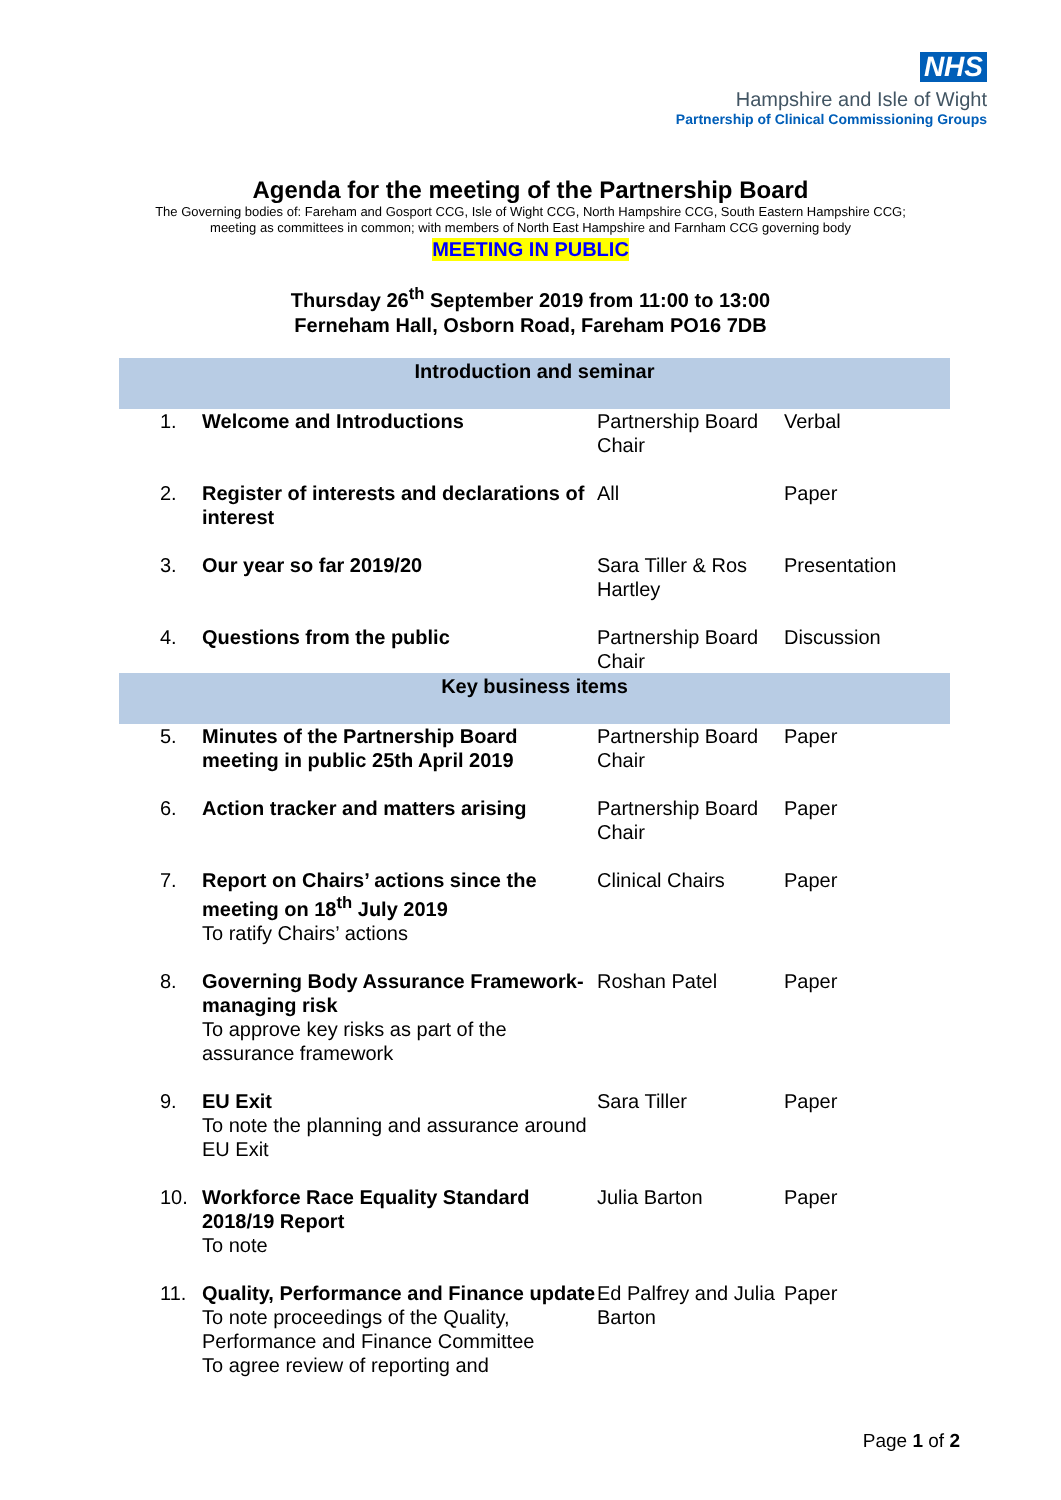NHS
Hampshire and Isle of Wight
Partnership of Clinical Commissioning Groups
Agenda for the meeting of the Partnership Board
The Governing bodies of: Fareham and Gosport CCG, Isle of Wight CCG, North Hampshire CCG, South Eastern Hampshire CCG;
meeting as committees in common; with members of North East Hampshire and Farnham CCG governing body
MEETING IN PUBLIC
Thursday 26<sup>th</sup> September 2019 from 11:00 to 13:00
Ferneham Hall, Osborn Road, Fareham PO16 7DB
| Introduction and seminar | | | |
| --- | --- | --- | --- |
| 1. | Welcome and Introductions | Partnership Board Chair | Verbal |
| 2. | Register of interests and declarations of interest | All | Paper |
| 3. | Our year so far 2019/20 | Sara Tiller & Ros Hartley | Presentation |
| 4. | Questions from the public | Partnership Board Chair | Discussion |
| Key business items | | | |
| 5. | Minutes of the Partnership Board meeting in public 25th April 2019 | Partnership Board Chair | Paper |
| 6. | Action tracker and matters arising | Partnership Board Chair | Paper |
| 7. | Report on Chairs’ actions since the meeting on 18<sup>th</sup> July 2019 To ratify Chairs’ actions | Clinical Chairs | Paper |
| 8. | Governing Body Assurance Framework- managing risk To approve key risks as part of the assurance framework | Roshan Patel | Paper |
| 9. | EU Exit To note the planning and assurance around EU Exit | Sara Tiller | Paper |
| 10. | Workforce Race Equality Standard 2018/19 Report To note | Julia Barton | Paper |
| 11. | Quality, Performance and Finance update To note proceedings of the Quality, Performance and Finance Committee To agree review of reporting and | Ed Palfrey and Julia Barton | Paper |
Page 1 of 2